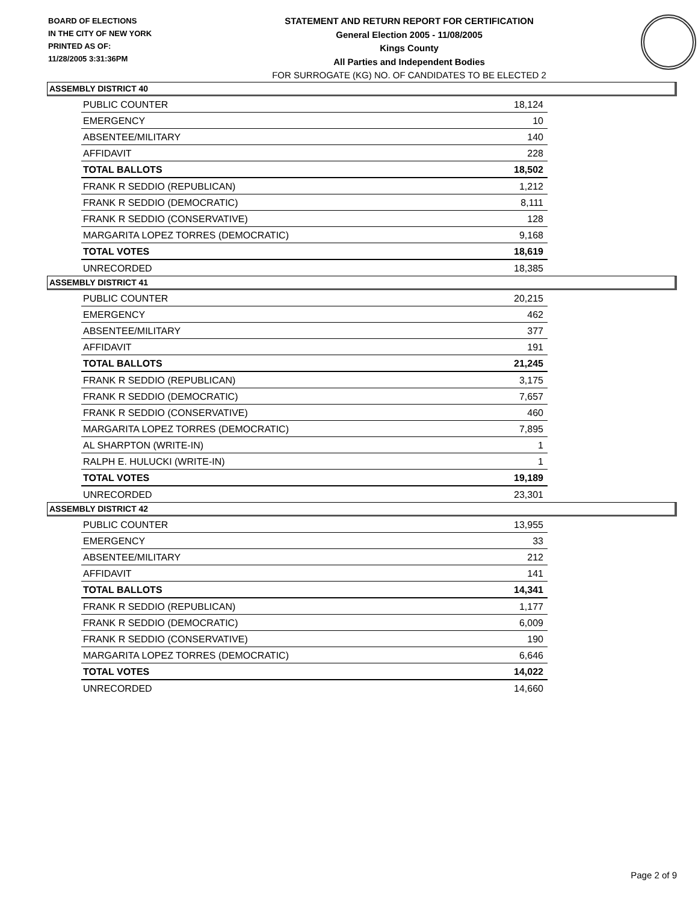BOARD OF ELECTIONS
IN THE CITY OF NEW YORK
PRINTED AS OF:
11/28/2005 3:31:36PM
STATEMENT AND RETURN REPORT FOR CERTIFICATION
General Election 2005 - 11/08/2005
Kings County
All Parties and Independent Bodies
FOR SURROGATE (KG) NO. OF CANDIDATES TO BE ELECTED 2
ASSEMBLY DISTRICT 40
| PUBLIC COUNTER | 18,124 |
| EMERGENCY | 10 |
| ABSENTEE/MILITARY | 140 |
| AFFIDAVIT | 228 |
| TOTAL BALLOTS | 18,502 |
| FRANK R SEDDIO (REPUBLICAN) | 1,212 |
| FRANK R SEDDIO (DEMOCRATIC) | 8,111 |
| FRANK R SEDDIO (CONSERVATIVE) | 128 |
| MARGARITA LOPEZ TORRES (DEMOCRATIC) | 9,168 |
| TOTAL VOTES | 18,619 |
| UNRECORDED | 18,385 |
ASSEMBLY DISTRICT 41
| PUBLIC COUNTER | 20,215 |
| EMERGENCY | 462 |
| ABSENTEE/MILITARY | 377 |
| AFFIDAVIT | 191 |
| TOTAL BALLOTS | 21,245 |
| FRANK R SEDDIO (REPUBLICAN) | 3,175 |
| FRANK R SEDDIO (DEMOCRATIC) | 7,657 |
| FRANK R SEDDIO (CONSERVATIVE) | 460 |
| MARGARITA LOPEZ TORRES (DEMOCRATIC) | 7,895 |
| AL SHARPTON (WRITE-IN) | 1 |
| RALPH E. HULUCKI (WRITE-IN) | 1 |
| TOTAL VOTES | 19,189 |
| UNRECORDED | 23,301 |
ASSEMBLY DISTRICT 42
| PUBLIC COUNTER | 13,955 |
| EMERGENCY | 33 |
| ABSENTEE/MILITARY | 212 |
| AFFIDAVIT | 141 |
| TOTAL BALLOTS | 14,341 |
| FRANK R SEDDIO (REPUBLICAN) | 1,177 |
| FRANK R SEDDIO (DEMOCRATIC) | 6,009 |
| FRANK R SEDDIO (CONSERVATIVE) | 190 |
| MARGARITA LOPEZ TORRES (DEMOCRATIC) | 6,646 |
| TOTAL VOTES | 14,022 |
| UNRECORDED | 14,660 |
Page 2 of 9